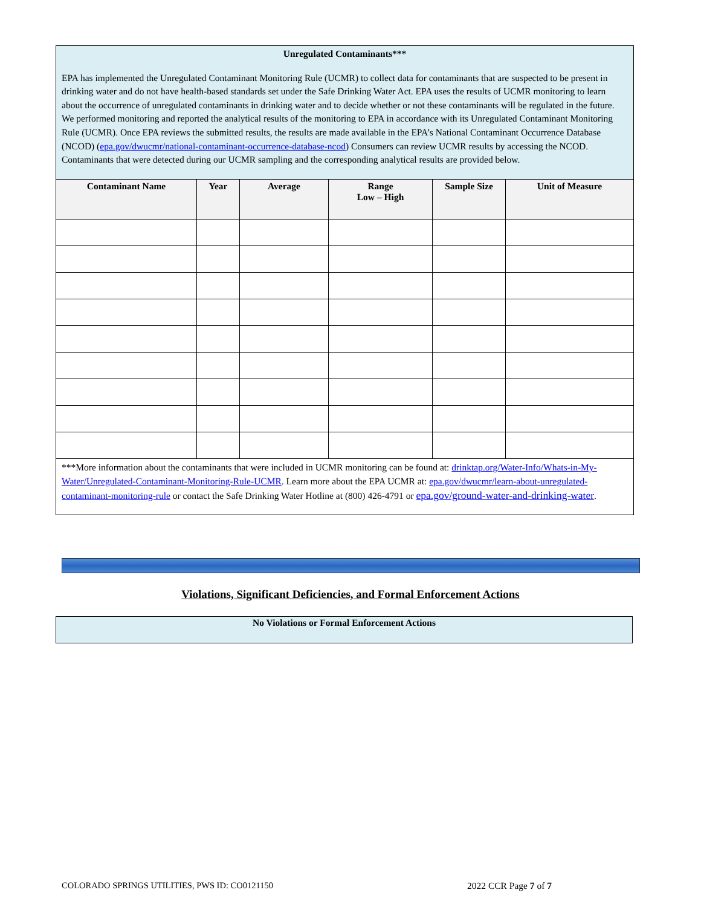Unregulated Contaminants***
EPA has implemented the Unregulated Contaminant Monitoring Rule (UCMR) to collect data for contaminants that are suspected to be present in drinking water and do not have health-based standards set under the Safe Drinking Water Act. EPA uses the results of UCMR monitoring to learn about the occurrence of unregulated contaminants in drinking water and to decide whether or not these contaminants will be regulated in the future. We performed monitoring and reported the analytical results of the monitoring to EPA in accordance with its Unregulated Contaminant Monitoring Rule (UCMR). Once EPA reviews the submitted results, the results are made available in the EPA’s National Contaminant Occurrence Database (NCOD) (epa.gov/dwucmr/national-contaminant-occurrence-database-ncod) Consumers can review UCMR results by accessing the NCOD. Contaminants that were detected during our UCMR sampling and the corresponding analytical results are provided below.
| Contaminant Name | Year | Average | Range Low – High | Sample Size | Unit of Measure |
| --- | --- | --- | --- | --- | --- |
***More information about the contaminants that were included in UCMR monitoring can be found at: drinktap.org/Water-Info/Whats-in-My-Water/Unregulated-Contaminant-Monitoring-Rule-UCMR. Learn more about the EPA UCMR at: epa.gov/dwucmr/learn-about-unregulated-contaminant-monitoring-rule or contact the Safe Drinking Water Hotline at (800) 426-4791 or epa.gov/ground-water-and-drinking-water.
Violations, Significant Deficiencies, and Formal Enforcement Actions
No Violations or Formal Enforcement Actions
COLORADO SPRINGS UTILITIES, PWS ID: CO0121150
2022 CCR Page 7 of 7